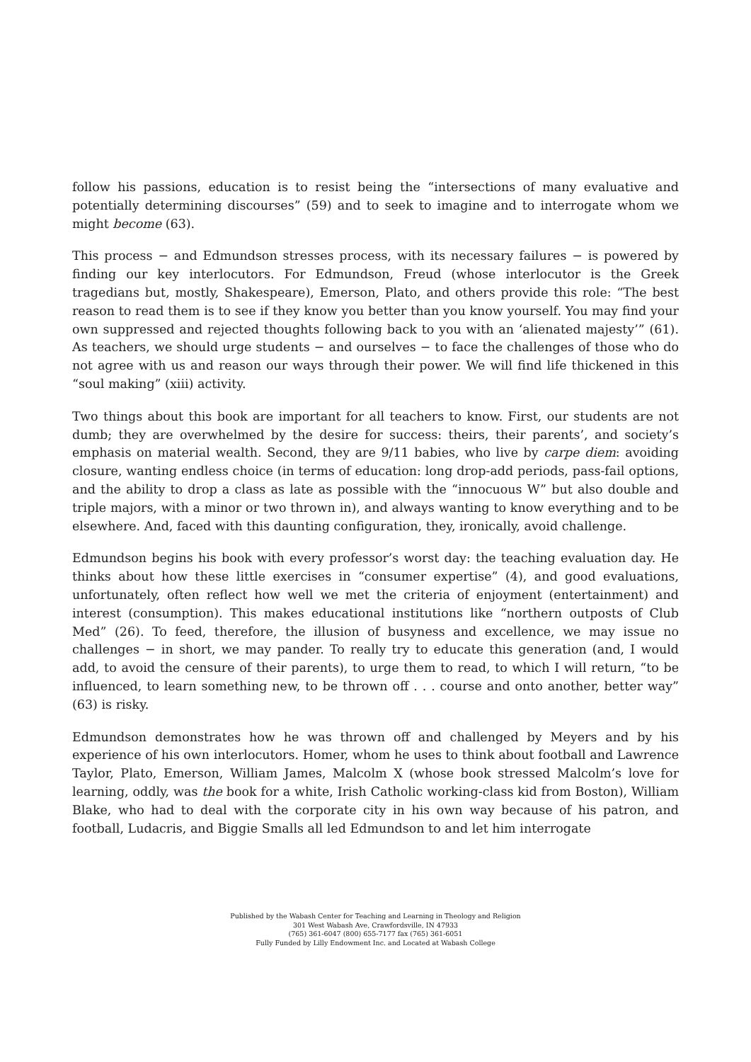follow his passions, education is to resist being the “intersections of many evaluative and potentially determining discourses” (59) and to seek to imagine and to interrogate whom we might become (63).
This process − and Edmundson stresses process, with its necessary failures − is powered by finding our key interlocutors. For Edmundson, Freud (whose interlocutor is the Greek tragedians but, mostly, Shakespeare), Emerson, Plato, and others provide this role: “The best reason to read them is to see if they know you better than you know yourself. You may find your own suppressed and rejected thoughts following back to you with an ‘alienated majesty’” (61). As teachers, we should urge students − and ourselves − to face the challenges of those who do not agree with us and reason our ways through their power. We will find life thickened in this “soul making” (xiii) activity.
Two things about this book are important for all teachers to know. First, our students are not dumb; they are overwhelmed by the desire for success: theirs, their parents’, and society’s emphasis on material wealth. Second, they are 9/11 babies, who live by carpe diem: avoiding closure, wanting endless choice (in terms of education: long drop-add periods, pass-fail options, and the ability to drop a class as late as possible with the “innocuous W” but also double and triple majors, with a minor or two thrown in), and always wanting to know everything and to be elsewhere. And, faced with this daunting configuration, they, ironically, avoid challenge.
Edmundson begins his book with every professor’s worst day: the teaching evaluation day. He thinks about how these little exercises in “consumer expertise” (4), and good evaluations, unfortunately, often reflect how well we met the criteria of enjoyment (entertainment) and interest (consumption). This makes educational institutions like “northern outposts of Club Med” (26). To feed, therefore, the illusion of busyness and excellence, we may issue no challenges − in short, we may pander. To really try to educate this generation (and, I would add, to avoid the censure of their parents), to urge them to read, to which I will return, “to be influenced, to learn something new, to be thrown off . . . course and onto another, better way” (63) is risky.
Edmundson demonstrates how he was thrown off and challenged by Meyers and by his experience of his own interlocutors. Homer, whom he uses to think about football and Lawrence Taylor, Plato, Emerson, William James, Malcolm X (whose book stressed Malcolm’s love for learning, oddly, was the book for a white, Irish Catholic working-class kid from Boston), William Blake, who had to deal with the corporate city in his own way because of his patron, and football, Ludacris, and Biggie Smalls all led Edmundson to and let him interrogate
Published by the Wabash Center for Teaching and Learning in Theology and Religion
301 West Wabash Ave, Crawfordsville, IN 47933
(765) 361-6047 (800) 655-7177 fax (765) 361-6051
Fully Funded by Lilly Endowment Inc. and Located at Wabash College